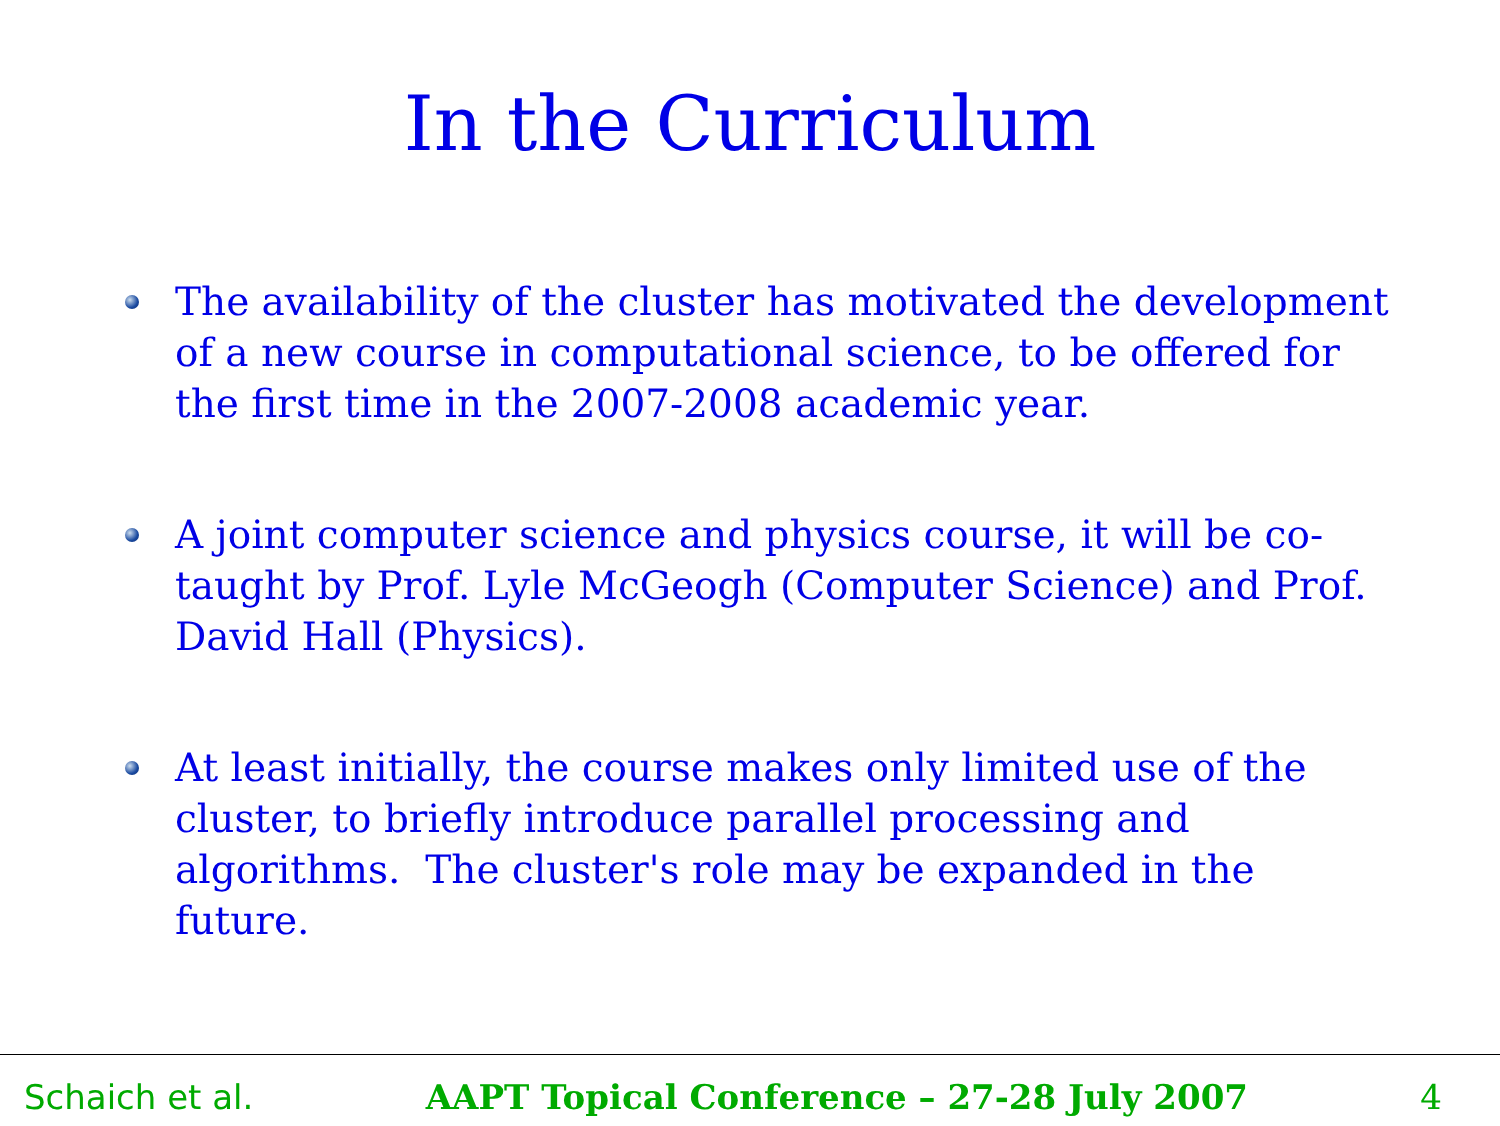In the Curriculum
The availability of the cluster has motivated the development of a new course in computational science, to be offered for the first time in the 2007-2008 academic year.
A joint computer science and physics course, it will be co-taught by Prof. Lyle McGeogh (Computer Science) and Prof. David Hall (Physics).
At least initially, the course makes only limited use of the cluster, to briefly introduce parallel processing and algorithms. The cluster's role may be expanded in the future.
Schaich et al. AAPT Topical Conference – 27-28 July 2007 4